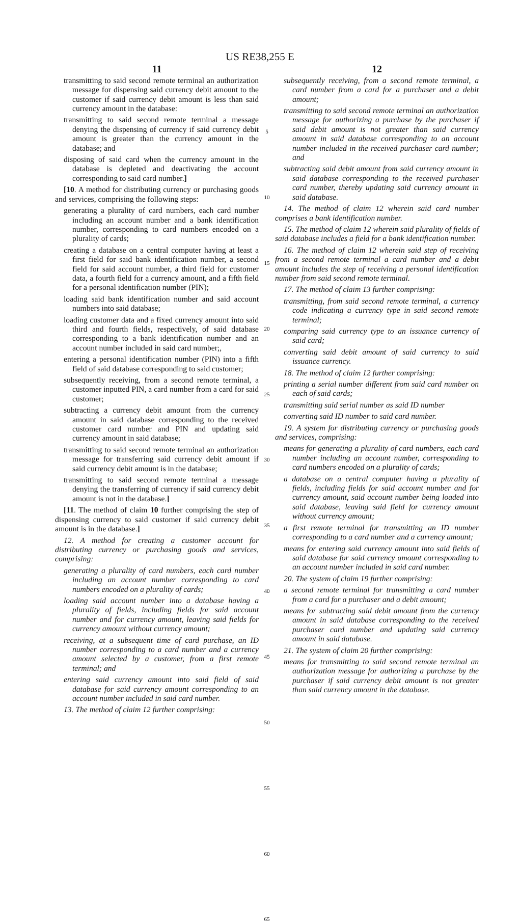US RE38,255 E
11
transmitting to said second remote terminal an authorization message for dispensing said currency debit amount to the customer if said currency debit amount is less than said currency amount in the database:
transmitting to said second remote terminal a message denying the dispensing of currency if said currency debit amount is greater than the currency amount in the database; and
disposing of said card when the currency amount in the database is depleted and deactivating the account corresponding to said card number.]
[10. A method for distributing currency or purchasing goods and services, comprising the following steps:
generating a plurality of card numbers, each card number including an account number and a bank identification number, corresponding to card numbers encoded on a plurality of cards;
creating a database on a central computer having at least a first field for said bank identification number, a second field for said account number, a third field for customer data, a fourth field for a currency amount, and a fifth field for a personal identification number (PIN);
loading said bank identification number and said account numbers into said database;
loading customer data and a fixed currency amount into said third and fourth fields, respectively, of said database corresponding to a bank identification number and an account number included in said card number;,
entering a personal identification number (PIN) into a fifth field of said database corresponding to said customer;
subsequently receiving, from a second remote terminal, a customer inputted PIN, a card number from a card for said customer;
subtracting a currency debit amount from the currency amount in said database corresponding to the received customer card number and PIN and updating said currency amount in said database;
transmitting to said second remote terminal an authorization message for transferring said currency debit amount if said currency debit amount is in the database;
transmitting to said second remote terminal a message denying the transferring of currency if said currency debit amount is not in the database.]
[11. The method of claim 10 further comprising the step of dispensing currency to said customer if said currency debit amount is in the database.]
12. A method for creating a customer account for distributing currency or purchasing goods and services, comprising:
generating a plurality of card numbers, each card number including an account number corresponding to card numbers encoded on a plurality of cards;
loading said account number into a database having a plurality of fields, including fields for said account number and for currency amount, leaving said fields for currency amount without currency amount;
receiving, at a subsequent time of card purchase, an ID number corresponding to a card number and a currency amount selected by a customer, from a first remote terminal; and
entering said currency amount into said field of said database for said currency amount corresponding to an account number included in said card number.
13. The method of claim 12 further comprising:
5
10
15
20
25
30
35
40
45
50
55
60
65
12
subsequently receiving, from a second remote terminal, a card number from a card for a purchaser and a debit amount;
transmitting to said second remote terminal an authorization message for authorizing a purchase by the purchaser if said debit amount is not greater than said currency amount in said database corresponding to an account number included in the received purchaser card number; and
subtracting said debit amount from said currency amount in said database corresponding to the received purchaser card number, thereby updating said currency amount in said database.
14. The method of claim 12 wherein said card number comprises a bank identification number.
15. The method of claim 12 wherein said plurality of fields of said database includes a field for a bank identification number.
16. The method of claim 12 wherein said step of receiving from a second remote terminal a card number and a debit amount includes the step of receiving a personal identification number from said second remote terminal.
17. The method of claim 13 further comprising:
transmitting, from said second remote terminal, a currency code indicating a currency type in said second remote terminal;
comparing said currency type to an issuance currency of said card;
converting said debit amount of said currency to said issuance currency.
18. The method of claim 12 further comprising:
printing a serial number different from said card number on each of said cards;
transmitting said serial number as said ID number
converting said ID number to said card number.
19. A system for distributing currency or purchasing goods and services, comprising:
means for generating a plurality of card numbers, each card number including an account number, corresponding to card numbers encoded on a plurality of cards;
a database on a central computer having a plurality of fields, including fields for said account number and for currency amount, said account number being loaded into said database, leaving said field for currency amount without currency amount;
a first remote terminal for transmitting an ID number corresponding to a card number and a currency amount;
means for entering said currency amount into said fields of said database for said currency amount corresponding to an account number included in said card number.
20. The system of claim 19 further comprising:
a second remote terminal for transmitting a card number from a card for a purchaser and a debit amount;
means for subtracting said debit amount from the currency amount in said database corresponding to the received purchaser card number and updating said currency amount in said database.
21. The system of claim 20 further comprising:
means for transmitting to said second remote terminal an authorization message for authorizing a purchase by the purchaser if said currency debit amount is not greater than said currency amount in the database.